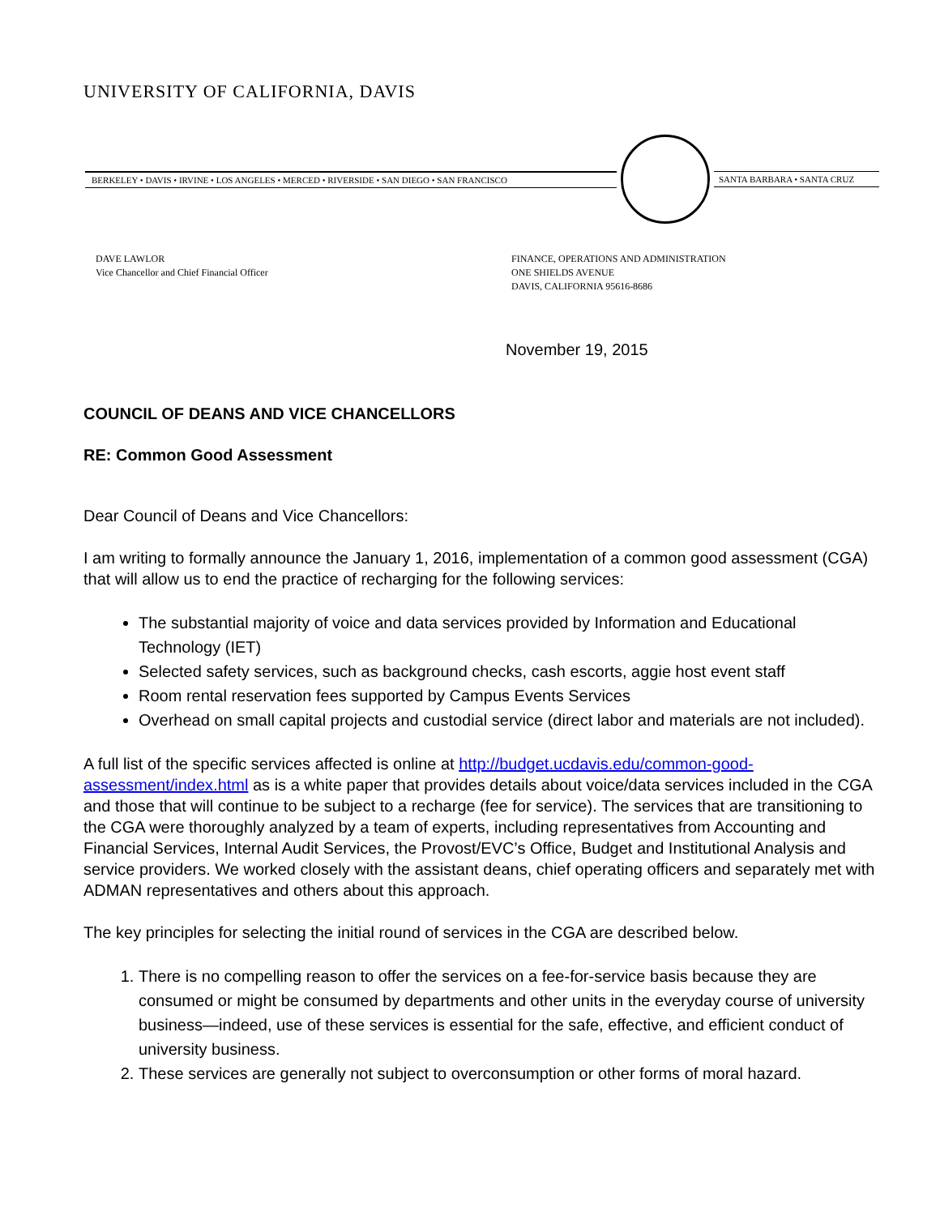UNIVERSITY OF CALIFORNIA, DAVIS
BERKELEY • DAVIS • IRVINE • LOS ANGELES • MERCED • RIVERSIDE • SAN DIEGO • SAN FRANCISCO
SANTA BARBARA • SANTA CRUZ
DAVE LAWLOR
Vice Chancellor and Chief Financial Officer
FINANCE, OPERATIONS AND ADMINISTRATION
ONE SHIELDS AVENUE
DAVIS, CALIFORNIA 95616-8686
November 19, 2015
COUNCIL OF DEANS AND VICE CHANCELLORS
RE: Common Good Assessment
Dear Council of Deans and Vice Chancellors:
I am writing to formally announce the January 1, 2016, implementation of a common good assessment (CGA) that will allow us to end the practice of recharging for the following services:
The substantial majority of voice and data services provided by Information and Educational Technology (IET)
Selected safety services, such as background checks, cash escorts, aggie host event staff
Room rental reservation fees supported by Campus Events Services
Overhead on small capital projects and custodial service (direct labor and materials are not included).
A full list of the specific services affected is online at http://budget.ucdavis.edu/common-good-assessment/index.html as is a white paper that provides details about voice/data services included in the CGA and those that will continue to be subject to a recharge (fee for service). The services that are transitioning to the CGA were thoroughly analyzed by a team of experts, including representatives from Accounting and Financial Services, Internal Audit Services, the Provost/EVC’s Office, Budget and Institutional Analysis and service providers. We worked closely with the assistant deans, chief operating officers and separately met with ADMAN representatives and others about this approach.
The key principles for selecting the initial round of services in the CGA are described below.
1. There is no compelling reason to offer the services on a fee-for-service basis because they are consumed or might be consumed by departments and other units in the everyday course of university business—indeed, use of these services is essential for the safe, effective, and efficient conduct of university business.
2. These services are generally not subject to overconsumption or other forms of moral hazard.